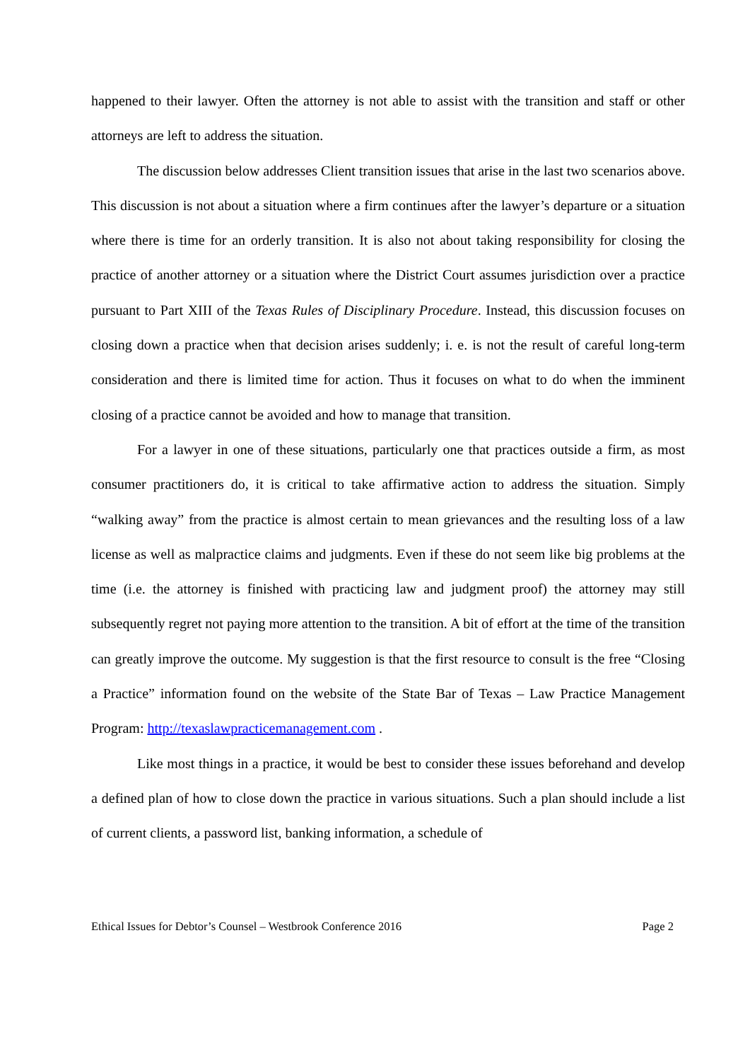happened to their lawyer. Often the attorney is not able to assist with the transition and staff or other attorneys are left to address the situation.
The discussion below addresses Client transition issues that arise in the last two scenarios above. This discussion is not about a situation where a firm continues after the lawyer’s departure or a situation where there is time for an orderly transition. It is also not about taking responsibility for closing the practice of another attorney or a situation where the District Court assumes jurisdiction over a practice pursuant to Part XIII of the Texas Rules of Disciplinary Procedure. Instead, this discussion focuses on closing down a practice when that decision arises suddenly; i. e. is not the result of careful long-term consideration and there is limited time for action. Thus it focuses on what to do when the imminent closing of a practice cannot be avoided and how to manage that transition.
For a lawyer in one of these situations, particularly one that practices outside a firm, as most consumer practitioners do, it is critical to take affirmative action to address the situation. Simply “walking away” from the practice is almost certain to mean grievances and the resulting loss of a law license as well as malpractice claims and judgments. Even if these do not seem like big problems at the time (i.e. the attorney is finished with practicing law and judgment proof) the attorney may still subsequently regret not paying more attention to the transition. A bit of effort at the time of the transition can greatly improve the outcome. My suggestion is that the first resource to consult is the free “Closing a Practice” information found on the website of the State Bar of Texas – Law Practice Management Program: http://texaslawpracticemanagement.com .
Like most things in a practice, it would be best to consider these issues beforehand and develop a defined plan of how to close down the practice in various situations. Such a plan should include a list of current clients, a password list, banking information, a schedule of
Ethical Issues for Debtor’s Counsel – Westbrook Conference 2016 Page 2